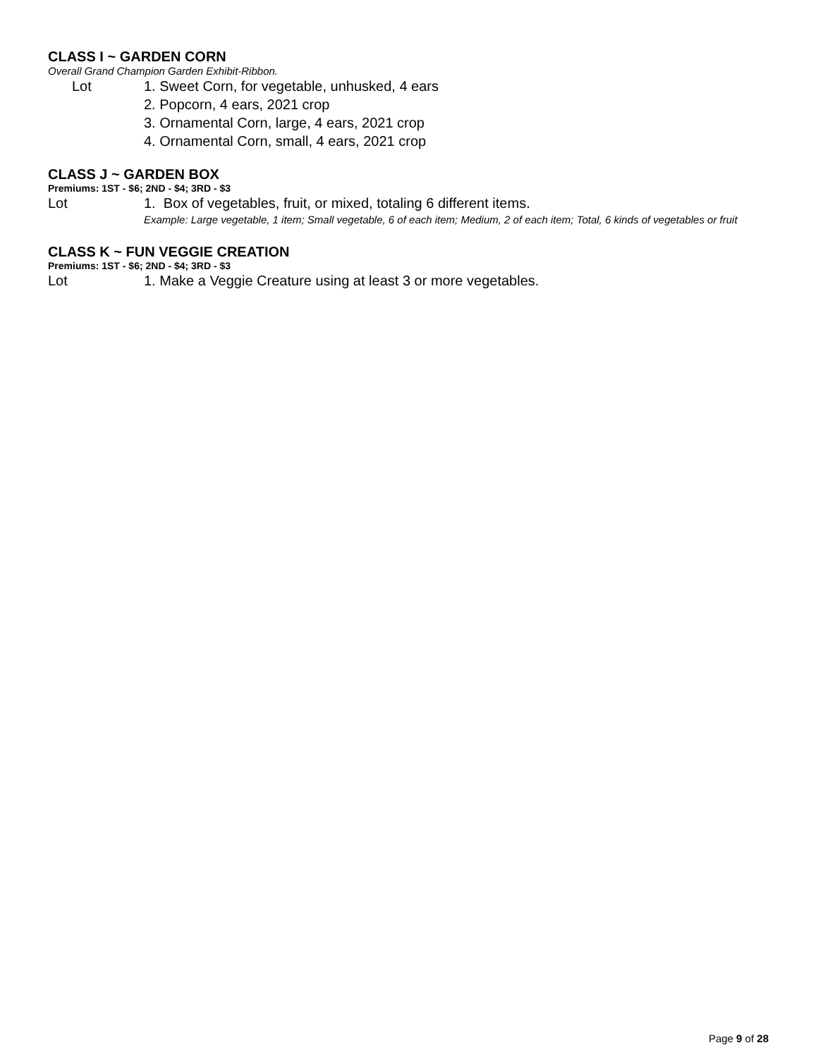CLASS I ~ GARDEN CORN
Overall Grand Champion Garden Exhibit-Ribbon.
Lot 1. Sweet Corn, for vegetable, unhusked, 4 ears
2. Popcorn, 4 ears, 2021 crop
3. Ornamental Corn, large, 4 ears, 2021 crop
4. Ornamental Corn, small, 4 ears, 2021 crop
CLASS J ~ GARDEN BOX
Premiums: 1ST - $6; 2ND - $4; 3RD - $3
Lot 1. Box of vegetables, fruit, or mixed, totaling 6 different items.
Example: Large vegetable, 1 item; Small vegetable, 6 of each item; Medium, 2 of each item; Total, 6 kinds of vegetables or fruit
CLASS K ~ FUN VEGGIE CREATION
Premiums: 1ST - $6; 2ND - $4; 3RD - $3
Lot 1. Make a Veggie Creature using at least 3 or more vegetables.
Page 9 of 28